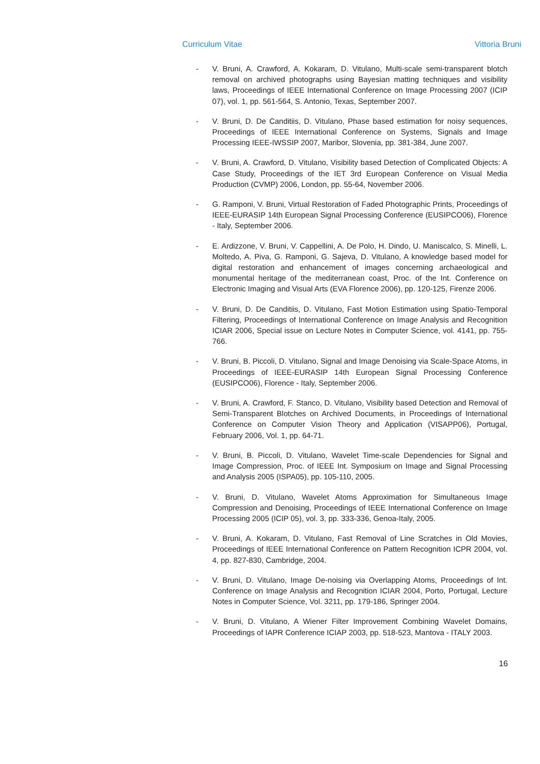Curriculum Vitae Vittoria Bruni
- V. Bruni, A. Crawford, A. Kokaram, D. Vitulano, Multi-scale semi-transparent blotch removal on archived photographs using Bayesian matting techniques and visibility laws, Proceedings of IEEE International Conference on Image Processing 2007 (ICIP 07), vol. 1, pp. 561-564, S. Antonio, Texas, September 2007.
- V. Bruni, D. De Canditiis, D. Vitulano, Phase based estimation for noisy sequences, Proceedings of IEEE International Conference on Systems, Signals and Image Processing IEEE-IWSSIP 2007, Maribor, Slovenia, pp. 381-384, June 2007.
- V. Bruni, A. Crawford, D. Vitulano, Visibility based Detection of Complicated Objects: A Case Study, Proceedings of the IET 3rd European Conference on Visual Media Production (CVMP) 2006, London, pp. 55-64, November 2006.
- G. Ramponi, V. Bruni, Virtual Restoration of Faded Photographic Prints, Proceedings of IEEE-EURASIP 14th European Signal Processing Conference (EUSIPCO06), Florence - Italy, September 2006.
- E. Ardizzone, V. Bruni, V. Cappellini, A. De Polo, H. Dindo, U. Maniscalco, S. Minelli, L. Moltedo, A. Piva, G. Ramponi, G. Sajeva, D. Vitulano, A knowledge based model for digital restoration and enhancement of images concerning archaeological and monumental heritage of the mediterranean coast, Proc. of the Int. Conference on Electronic Imaging and Visual Arts (EVA Florence 2006), pp. 120-125, Firenze 2006.
- V. Bruni, D. De Canditiis, D. Vitulano, Fast Motion Estimation using Spatio-Temporal Filtering, Proceedings of International Conference on Image Analysis and Recognition ICIAR 2006, Special issue on Lecture Notes in Computer Science, vol. 4141, pp. 755-766.
- V. Bruni, B. Piccoli, D. Vitulano, Signal and Image Denoising via Scale-Space Atoms, in Proceedings of IEEE-EURASIP 14th European Signal Processing Conference (EUSIPCO06), Florence - Italy, September 2006.
- V. Bruni, A. Crawford, F. Stanco, D. Vitulano, Visibility based Detection and Removal of Semi-Transparent Blotches on Archived Documents, in Proceedings of International Conference on Computer Vision Theory and Application (VISAPP06), Portugal, February 2006, Vol. 1, pp. 64-71.
- V. Bruni, B. Piccoli, D. Vitulano, Wavelet Time-scale Dependencies for Signal and Image Compression, Proc. of IEEE Int. Symposium on Image and Signal Processing and Analysis 2005 (ISPA05), pp. 105-110, 2005.
- V. Bruni, D. Vitulano, Wavelet Atoms Approximation for Simultaneous Image Compression and Denoising, Proceedings of IEEE International Conference on Image Processing 2005 (ICIP 05), vol. 3, pp. 333-336, Genoa-Italy, 2005.
- V. Bruni, A. Kokaram, D. Vitulano, Fast Removal of Line Scratches in Old Movies, Proceedings of IEEE International Conference on Pattern Recognition ICPR 2004, vol. 4, pp. 827-830, Cambridge, 2004.
- V. Bruni, D. Vitulano, Image De-noising via Overlapping Atoms, Proceedings of Int. Conference on Image Analysis and Recognition ICIAR 2004, Porto, Portugal, Lecture Notes in Computer Science, Vol. 3211, pp. 179-186, Springer 2004.
- V. Bruni, D. Vitulano, A Wiener Filter Improvement Combining Wavelet Domains, Proceedings of IAPR Conference ICIAP 2003, pp. 518-523, Mantova - ITALY 2003.
16